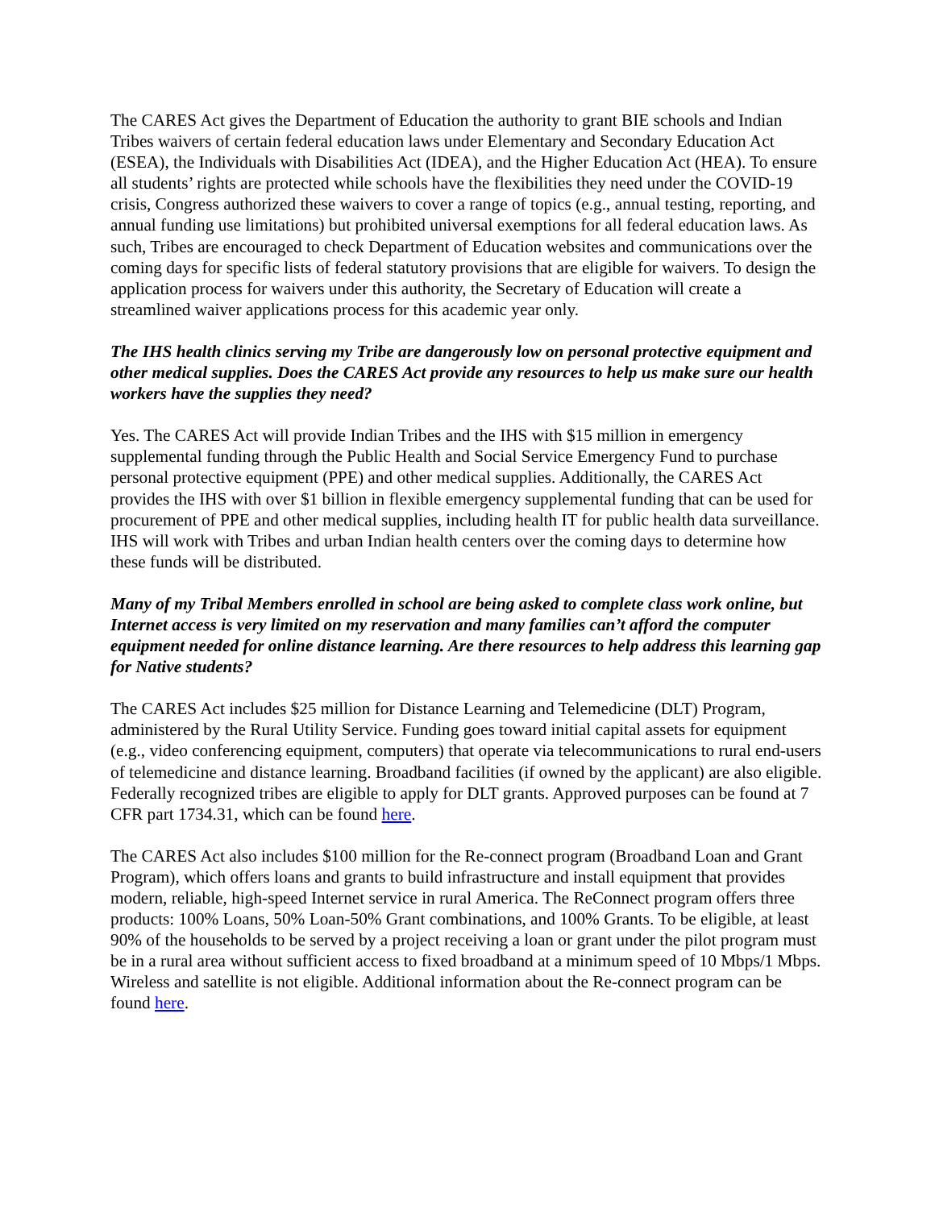The CARES Act gives the Department of Education the authority to grant BIE schools and Indian Tribes waivers of certain federal education laws under Elementary and Secondary Education Act (ESEA), the Individuals with Disabilities Act (IDEA), and the Higher Education Act (HEA). To ensure all students’ rights are protected while schools have the flexibilities they need under the COVID-19 crisis, Congress authorized these waivers to cover a range of topics (e.g., annual testing, reporting, and annual funding use limitations) but prohibited universal exemptions for all federal education laws. As such, Tribes are encouraged to check Department of Education websites and communications over the coming days for specific lists of federal statutory provisions that are eligible for waivers. To design the application process for waivers under this authority, the Secretary of Education will create a streamlined waiver applications process for this academic year only.
The IHS health clinics serving my Tribe are dangerously low on personal protective equipment and other medical supplies. Does the CARES Act provide any resources to help us make sure our health workers have the supplies they need?
Yes. The CARES Act will provide Indian Tribes and the IHS with $15 million in emergency supplemental funding through the Public Health and Social Service Emergency Fund to purchase personal protective equipment (PPE) and other medical supplies. Additionally, the CARES Act provides the IHS with over $1 billion in flexible emergency supplemental funding that can be used for procurement of PPE and other medical supplies, including health IT for public health data surveillance. IHS will work with Tribes and urban Indian health centers over the coming days to determine how these funds will be distributed.
Many of my Tribal Members enrolled in school are being asked to complete class work online, but Internet access is very limited on my reservation and many families can’t afford the computer equipment needed for online distance learning. Are there resources to help address this learning gap for Native students?
The CARES Act includes $25 million for Distance Learning and Telemedicine (DLT) Program, administered by the Rural Utility Service. Funding goes toward initial capital assets for equipment (e.g., video conferencing equipment, computers) that operate via telecommunications to rural end-users of telemedicine and distance learning. Broadband facilities (if owned by the applicant) are also eligible. Federally recognized tribes are eligible to apply for DLT grants. Approved purposes can be found at 7 CFR part 1734.31, which can be found here.
The CARES Act also includes $100 million for the Re-connect program (Broadband Loan and Grant Program), which offers loans and grants to build infrastructure and install equipment that provides modern, reliable, high-speed Internet service in rural America. The ReConnect program offers three products: 100% Loans, 50% Loan-50% Grant combinations, and 100% Grants. To be eligible, at least 90% of the households to be served by a project receiving a loan or grant under the pilot program must be in a rural area without sufficient access to fixed broadband at a minimum speed of 10 Mbps/1 Mbps. Wireless and satellite is not eligible. Additional information about the Re-connect program can be found here.